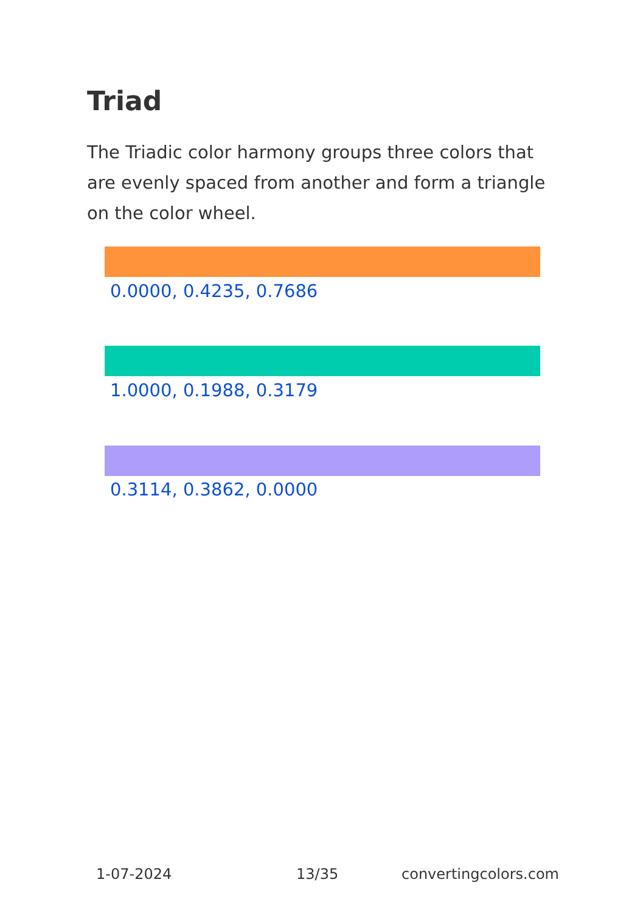Triad
The Triadic color harmony groups three colors that are evenly spaced from another and form a triangle on the color wheel.
0.0000, 0.4235, 0.7686
1.0000, 0.1988, 0.3179
0.3114, 0.3862, 0.0000
1-07-2024 13/35 convertingcolors.com